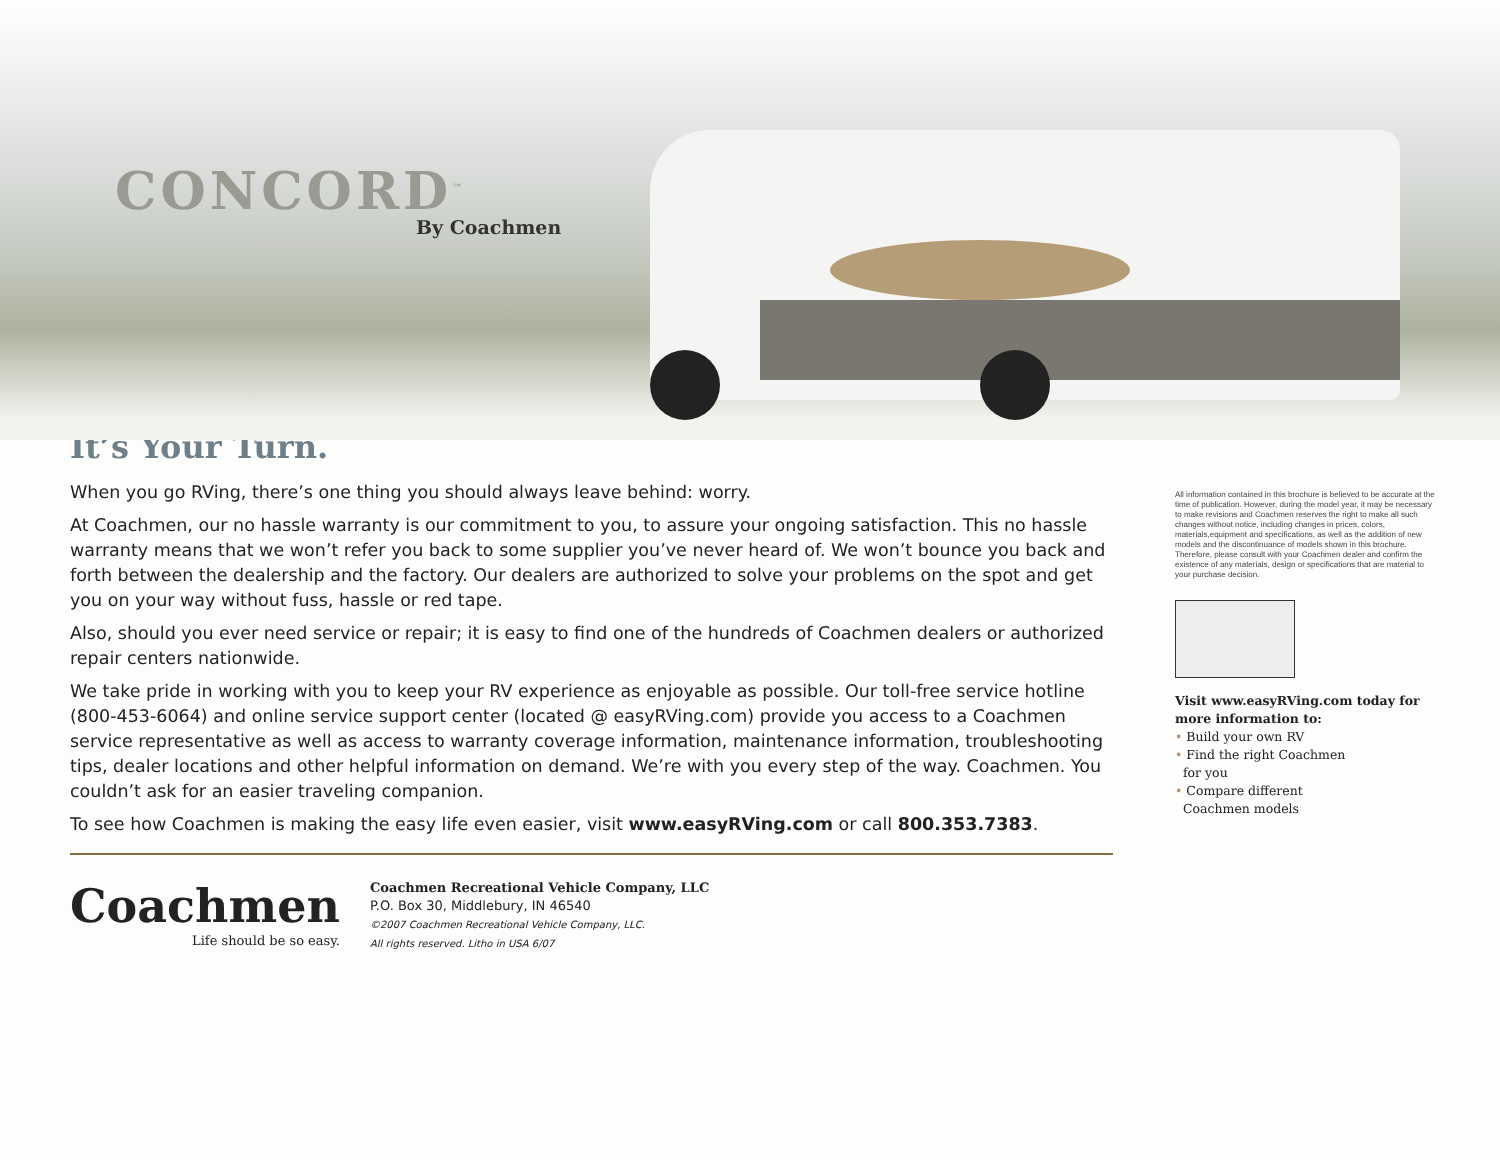CONCORD<sup>™</sup>
By Coachmen
It’s Your Turn.
When you go RVing, there’s one thing you should always leave behind: worry.
At Coachmen, our no hassle warranty is our commitment to you, to assure your ongoing satisfaction. This no hassle warranty means that we won’t refer you back to some supplier you’ve never heard of. We won’t bounce you back and forth between the dealership and the factory. Our dealers are authorized to solve your problems on the spot and get you on your way without fuss, hassle or red tape.
Also, should you ever need service or repair; it is easy to find one of the hundreds of Coachmen dealers or authorized repair centers nationwide.
We take pride in working with you to keep your RV experience as enjoyable as possible. Our toll-free service hotline (800-453-6064) and online service support center (located @ easyRVing.com) provide you access to a Coachmen service representative as well as access to warranty coverage information, maintenance information, troubleshooting tips, dealer locations and other helpful information on demand. We’re with you every step of the way. Coachmen. You couldn’t ask for an easier traveling companion.
To see how Coachmen is making the easy life even easier, visit www.easyRVing.com or call 800.353.7383.
Coachmen
Life should be so easy.
Coachmen Recreational Vehicle Company, LLC
P.O. Box 30, Middlebury, IN 46540
©2007 Coachmen Recreational Vehicle Company, LLC.
All rights reserved. Litho in USA 6/07
All information contained in this brochure is believed to be accurate at the time of publication. However, during the model year, it may be necessary to make revisions and Coachmen reserves the right to make all such changes without notice, including changes in prices, colors, materials,equipment and specifications, as well as the addition of new models and the discontinuance of models shown in this brochure. Therefore, please consult with your Coachmen dealer and confirm the existence of any materials, design or specifications that are material to your purchase decision.
Visit www.easyRVing.com today for more information to:
• Build your own RV
• Find the right Coachmen
for you
• Compare different
Coachmen models